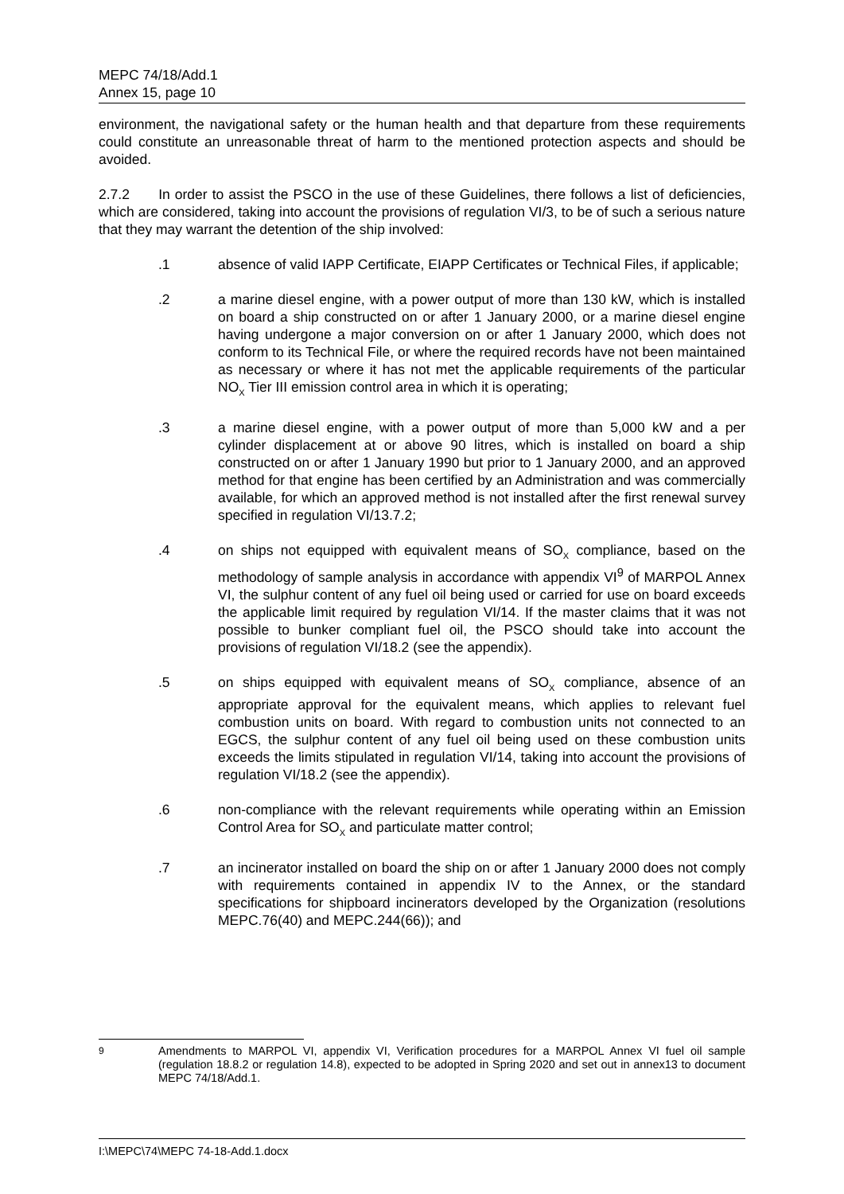MEPC 74/18/Add.1
Annex 15, page 10
environment, the navigational safety or the human health and that departure from these requirements could constitute an unreasonable threat of harm to the mentioned protection aspects and should be avoided.
2.7.2 In order to assist the PSCO in the use of these Guidelines, there follows a list of deficiencies, which are considered, taking into account the provisions of regulation VI/3, to be of such a serious nature that they may warrant the detention of the ship involved:
.1 absence of valid IAPP Certificate, EIAPP Certificates or Technical Files, if applicable;
.2 a marine diesel engine, with a power output of more than 130 kW, which is installed on board a ship constructed on or after 1 January 2000, or a marine diesel engine having undergone a major conversion on or after 1 January 2000, which does not conform to its Technical File, or where the required records have not been maintained as necessary or where it has not met the applicable requirements of the particular NO<sub>X</sub> Tier III emission control area in which it is operating;
.3 a marine diesel engine, with a power output of more than 5,000 kW and a per cylinder displacement at or above 90 litres, which is installed on board a ship constructed on or after 1 January 1990 but prior to 1 January 2000, and an approved method for that engine has been certified by an Administration and was commercially available, for which an approved method is not installed after the first renewal survey specified in regulation VI/13.7.2;
.4 on ships not equipped with equivalent means of SO<sub>X</sub> compliance, based on the methodology of sample analysis in accordance with appendix VI<sup>9</sup> of MARPOL Annex VI, the sulphur content of any fuel oil being used or carried for use on board exceeds the applicable limit required by regulation VI/14. If the master claims that it was not possible to bunker compliant fuel oil, the PSCO should take into account the provisions of regulation VI/18.2 (see the appendix).
.5 on ships equipped with equivalent means of SO<sub>X</sub> compliance, absence of an appropriate approval for the equivalent means, which applies to relevant fuel combustion units on board. With regard to combustion units not connected to an EGCS, the sulphur content of any fuel oil being used on these combustion units exceeds the limits stipulated in regulation VI/14, taking into account the provisions of regulation VI/18.2 (see the appendix).
.6 non-compliance with the relevant requirements while operating within an Emission Control Area for SO<sub>X</sub> and particulate matter control;
.7 an incinerator installed on board the ship on or after 1 January 2000 does not comply with requirements contained in appendix IV to the Annex, or the standard specifications for shipboard incinerators developed by the Organization (resolutions MEPC.76(40) and MEPC.244(66)); and
<sup>9</sup> Amendments to MARPOL VI, appendix VI, Verification procedures for a MARPOL Annex VI fuel oil sample (regulation 18.8.2 or regulation 14.8), expected to be adopted in Spring 2020 and set out in annex13 to document MEPC 74/18/Add.1.
I:\MEPC\74\MEPC 74-18-Add.1.docx